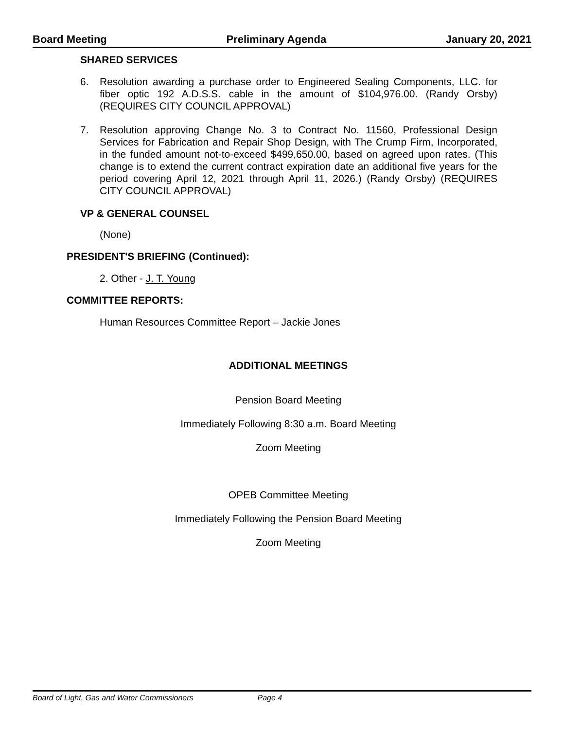Board Meeting Preliminary Agenda January 20, 2021
SHARED SERVICES
6. Resolution awarding a purchase order to Engineered Sealing Components, LLC. for fiber optic 192 A.D.S.S. cable in the amount of $104,976.00. (Randy Orsby) (REQUIRES CITY COUNCIL APPROVAL)
7. Resolution approving Change No. 3 to Contract No. 11560, Professional Design Services for Fabrication and Repair Shop Design, with The Crump Firm, Incorporated, in the funded amount not-to-exceed $499,650.00, based on agreed upon rates. (This change is to extend the current contract expiration date an additional five years for the period covering April 12, 2021 through April 11, 2026.) (Randy Orsby) (REQUIRES CITY COUNCIL APPROVAL)
VP & GENERAL COUNSEL
(None)
PRESIDENT'S BRIEFING (Continued):
2. Other - J. T. Young
COMMITTEE REPORTS:
Human Resources Committee Report – Jackie Jones
ADDITIONAL MEETINGS
Pension Board Meeting
Immediately Following 8:30 a.m. Board Meeting
Zoom Meeting
OPEB Committee Meeting
Immediately Following the Pension Board Meeting
Zoom Meeting
Board of Light, Gas and Water Commissioners Page 4